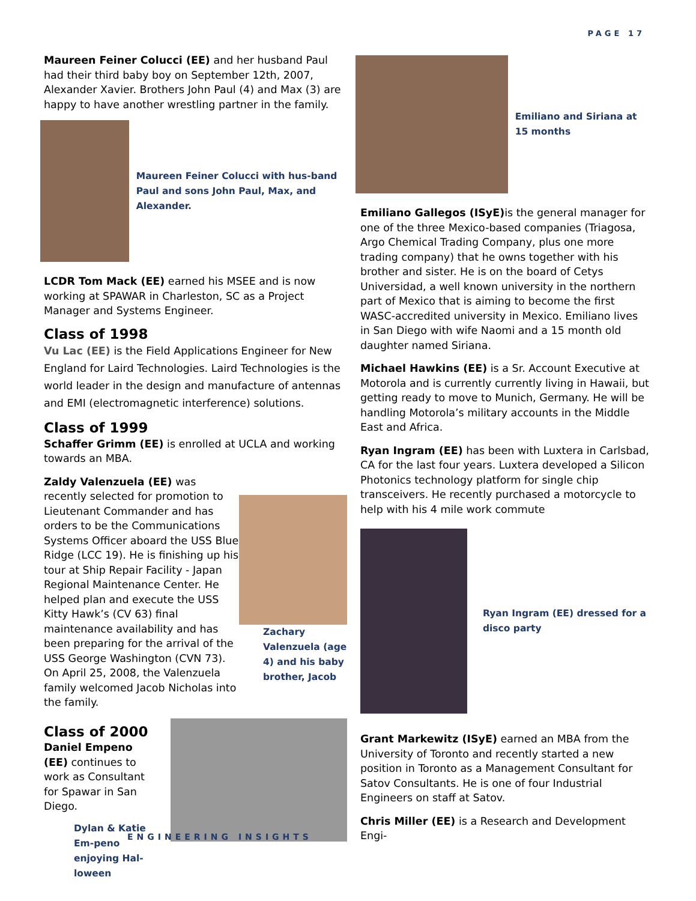PAGE 17
Maureen Feiner Colucci (EE) and her husband Paul had their third baby boy on September 12th, 2007, Alexander Xavier. Brothers John Paul (4) and Max (3) are happy to have another wrestling partner in the family.
Maureen Feiner Colucci with hus-band Paul and sons John Paul, Max, and Alexander.
LCDR Tom Mack (EE) earned his MSEE and is now working at SPAWAR in Charleston, SC as a Project Manager and Systems Engineer.
Class of 1998
Vu Lac (EE) is the Field Applications Engineer for New England for Laird Technologies. Laird Technologies is the world leader in the design and manufacture of antennas and EMI (electromagnetic interference) solutions.
Class of 1999
Schaffer Grimm (EE) is enrolled at UCLA and working towards an MBA.
Zachary Valenzuela (age 4) and his baby brother, Jacob
Zaldy Valenzuela (EE) was recently selected for promotion to Lieutenant Commander and has orders to be the Communications Systems Officer aboard the USS Blue Ridge (LCC 19). He is finishing up his tour at Ship Repair Facility - Japan Regional Maintenance Center. He helped plan and execute the USS Kitty Hawk’s (CV 63) final maintenance availability and has been preparing for the arrival of the USS George Washington (CVN 73). On April 25, 2008, the Valenzuela family welcomed Jacob Nicholas into the family.
Class of 2000
Daniel Empeno (EE) continues to work as Consultant for Spawar in San Diego.
Dylan & Katie Em-peno enjoying Hal-loween
Emiliano and Siriana at 15 months
Emiliano Gallegos (ISyE) is the general manager for one of the three Mexico-based companies (Triagosa, Argo Chemical Trading Company, plus one more trading company) that he owns together with his brother and sister. He is on the board of Cetys Universidad, a well known university in the northern part of Mexico that is aiming to become the first WASC-accredited university in Mexico. Emiliano lives in San Diego with wife Naomi and a 15 month old daughter named Siriana.
Michael Hawkins (EE) is a Sr. Account Executive at Motorola and is currently currently living in Hawaii, but getting ready to move to Munich, Germany. He will be handling Motorola’s military accounts in the Middle East and Africa.
Ryan Ingram (EE) has been with Luxtera in Carlsbad, CA for the last four years. Luxtera developed a Silicon Photonics technology platform for single chip transceivers. He recently purchased a motorcycle to help with his 4 mile work commute
Ryan Ingram (EE) dressed for a disco party
Grant Markewitz (ISyE) earned an MBA from the University of Toronto and recently started a new position in Toronto as a Management Consultant for Satov Consultants. He is one of four Industrial Engineers on staff at Satov.
Chris Miller (EE) is a Research and Development Engi-
ENGINEERING INSIGHTS